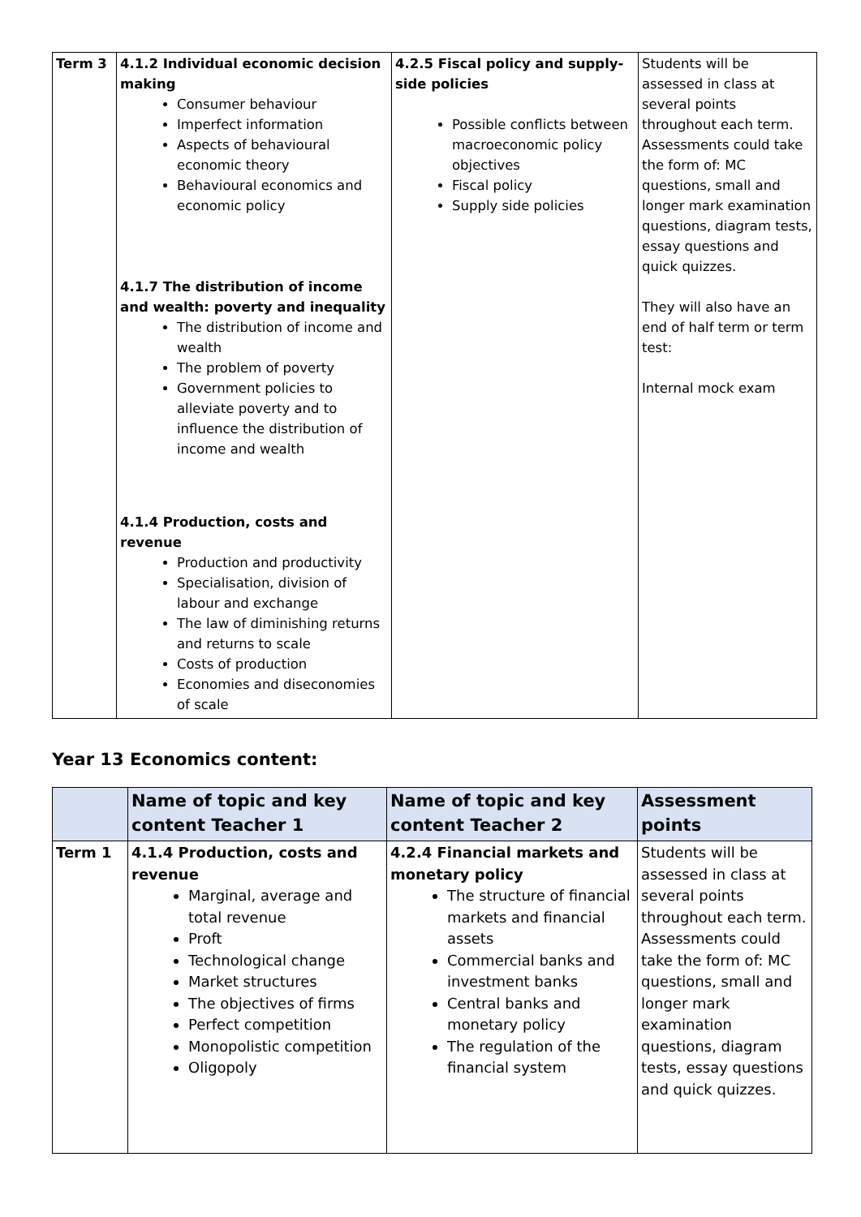| Term 3 | 4.1.2 Individual economic decision making Consumer behaviour Imperfect information Aspects of behavioural economic theory Behavioural economics and economic policy 4.1.7 The distribution of income and wealth: poverty and inequality The distribution of income and wealth The problem of poverty Government policies to alleviate poverty and to influence the distribution of income and wealth 4.1.4 Production, costs and revenue Production and productivity Specialisation, division of labour and exchange The law of diminishing returns and returns to scale Costs of production Economies and diseconomies of scale | 4.2.5 Fiscal policy and supply-side policies Possible conflicts between macroeconomic policy objectives Fiscal policy Supply side policies | Students will be assessed in class at several points throughout each term. Assessments could take the form of: MC questions, small and longer mark examination questions, diagram tests, essay questions and quick quizzes. They will also have an end of half term or term test: Internal mock exam |
Year 13 Economics content:
| | Name of topic and key content Teacher 1 | Name of topic and key content Teacher 2 | Assessment points |
| --- | --- | --- | --- |
| Term 1 | 4.1.4 Production, costs and revenue Marginal, average and total revenue Proft Technological change Market structures The objectives of firms Perfect competition Monopolistic competition Oligopoly | 4.2.4 Financial markets and monetary policy The structure of financial markets and financial assets Commercial banks and investment banks Central banks and monetary policy The regulation of the financial system | Students will be assessed in class at several points throughout each term. Assessments could take the form of: MC questions, small and longer mark examination questions, diagram tests, essay questions and quick quizzes. |